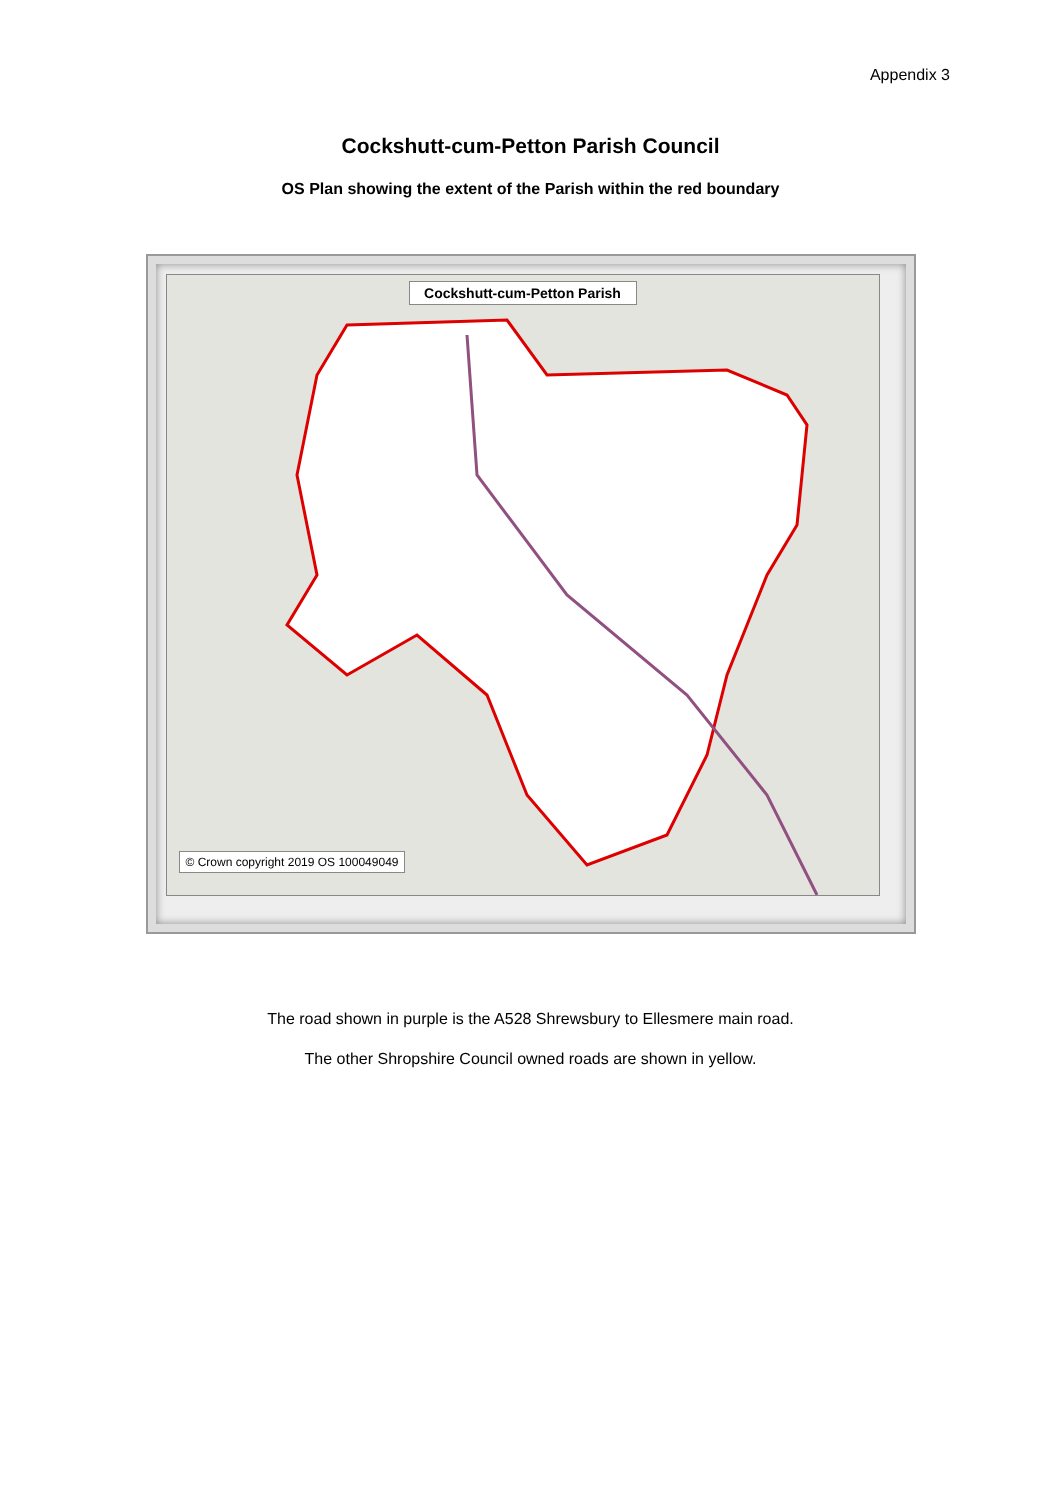Appendix 3
Cockshutt-cum-Petton Parish Council
OS Plan showing the extent of the Parish within the red boundary
Cockshutt-cum-Petton Parish
© Crown copyright 2019 OS 100049049
The road shown in purple is the A528 Shrewsbury to Ellesmere main road.
The other Shropshire Council owned roads are shown in yellow.